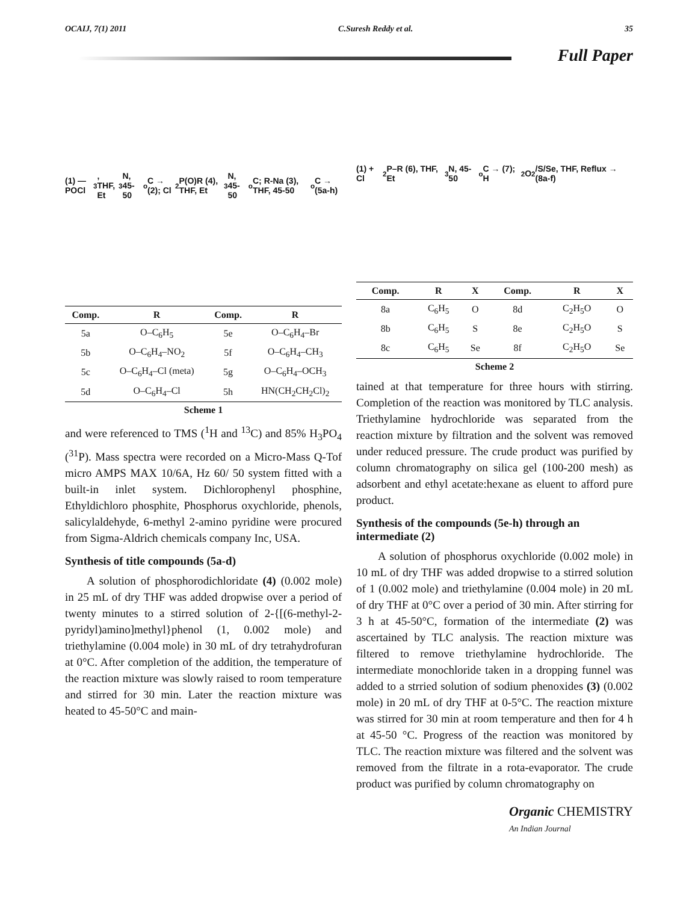OCAIJ, 7(1) 2011 C.Suresh Reddy et al. 35
Full Paper
(1) — POCl<sub>3</sub>, THF, Et<sub>3</sub>N, 45-50<sup>o</sup>C → (2); Cl<sub>2</sub>P(O)R (4), THF, Et<sub>3</sub>N, 45-50<sup>o</sup>C; R-Na (3), THF, 45-50<sup>o</sup>C → (5a-h)
| Comp. | R | Comp. | R |
| --- | --- | --- | --- |
| 5a | O–C<sub>6</sub>H<sub>5</sub> | 5e | O–C<sub>6</sub>H<sub>4</sub>–Br |
| 5b | O–C<sub>6</sub>H<sub>4</sub>–NO<sub>2</sub> | 5f | O–C<sub>6</sub>H<sub>4</sub>–CH<sub>3</sub> |
| 5c | O–C<sub>6</sub>H<sub>4</sub>–Cl (meta) | 5g | O–C<sub>6</sub>H<sub>4</sub>–OCH<sub>3</sub> |
| 5d | O–C<sub>6</sub>H<sub>4</sub>–Cl | 5h | HN(CH<sub>2</sub>CH<sub>2</sub>Cl)<sub>2</sub> |
Scheme 1
and were referenced to TMS (<sup>1</sup>H and <sup>13</sup>C) and 85% H<sub>3</sub>PO<sub>4</sub> (<sup>31</sup>P). Mass spectra were recorded on a Micro-Mass Q-Tof micro AMPS MAX 10/6A, Hz 60/ 50 system fitted with a built-in inlet system. Dichlorophenyl phosphine, Ethyldichloro phosphite, Phosphorus oxychloride, phenols, salicylaldehyde, 6-methyl 2-amino pyridine were procured from Sigma-Aldrich chemicals company Inc, USA.
Synthesis of title compounds (5a-d)
A solution of phosphorodichloridate (4) (0.002 mole) in 25 mL of dry THF was added dropwise over a period of twenty minutes to a stirred solution of 2-{[(6-methyl-2-pyridyl)amino]methyl}phenol (1, 0.002 mole) and triethylamine (0.004 mole) in 30 mL of dry tetrahydrofuran at 0°C. After completion of the addition, the temperature of the reaction mixture was slowly raised to room temperature and stirred for 30 min. Later the reaction mixture was heated to 45-50°C and main-
(1) + Cl<sub>2</sub>P–R (6), THF, Et<sub>3</sub>N, 45-50<sup>o</sup>C → (7); H<sub>2</sub>O<sub>2</sub>/S/Se, THF, Reflux → (8a-f)
| Comp. | R | X | Comp. | R | X |
| --- | --- | --- | --- | --- | --- |
| 8a | C<sub>6</sub>H<sub>5</sub> | O | 8d | C<sub>2</sub>H<sub>5</sub>O | O |
| 8b | C<sub>6</sub>H<sub>5</sub> | S | 8e | C<sub>2</sub>H<sub>5</sub>O | S |
| 8c | C<sub>6</sub>H<sub>5</sub> | Se | 8f | C<sub>2</sub>H<sub>5</sub>O | Se |
Scheme 2
tained at that temperature for three hours with stirring. Completion of the reaction was monitored by TLC analysis. Triethylamine hydrochloride was separated from the reaction mixture by filtration and the solvent was removed under reduced pressure. The crude product was purified by column chromatography on silica gel (100-200 mesh) as adsorbent and ethyl acetate:hexane as eluent to afford pure product.
Synthesis of the compounds (5e-h) through an intermediate (2)
A solution of phosphorus oxychloride (0.002 mole) in 10 mL of dry THF was added dropwise to a stirred solution of 1 (0.002 mole) and triethylamine (0.004 mole) in 20 mL of dry THF at 0°C over a period of 30 min. After stirring for 3 h at 45-50°C, formation of the intermediate (2) was ascertained by TLC analysis. The reaction mixture was filtered to remove triethylamine hydrochloride. The intermediate monochloride taken in a dropping funnel was added to a strried solution of sodium phenoxides (3) (0.002 mole) in 20 mL of dry THF at 0-5°C. The reaction mixture was stirred for 30 min at room temperature and then for 4 h at 45-50 °C. Progress of the reaction was monitored by TLC. The reaction mixture was filtered and the solvent was removed from the filtrate in a rota-evaporator. The crude product was purified by column chromatography on
Organic CHEMISTRY
An Indian Journal